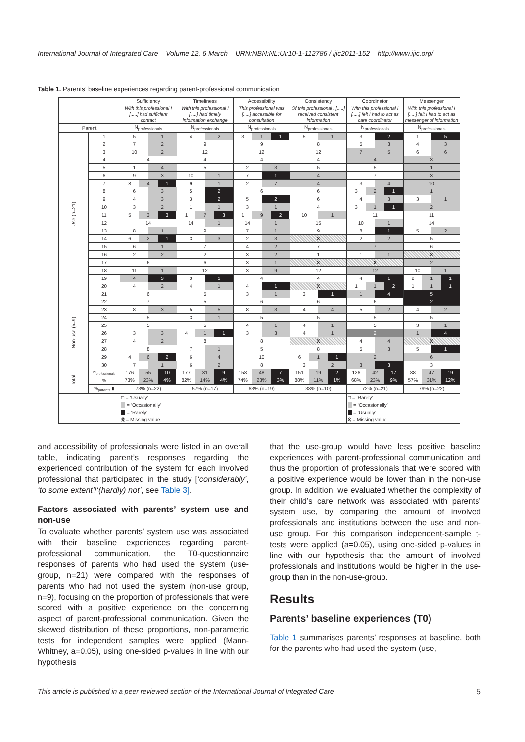International Journal of Integrated Care – Volume 12, 6 March – URN:NBN:NL:UI:10-1-112786 / ijic2011-152 – http://www.ijic.org/
Table 1. Parents’ baseline experiences regarding parent-professional communication
| | | Sufficiency | Timeliness | Accessibility | Consistency | Coordinator | Messenger |
| --- | --- | --- | --- | --- | --- | --- | --- |
| | | With this professional I [.....] had sufficient contact | With this professional I [.....] had timely information exchange | This professional was [.....] accessible for consultation | Of this professional I [.....] received consistent information | With this professional I [.....] felt I had to act as care coordinator | With this professional I [.....] felt I had to act as messenger of information |
| Parent | | N<sub>professionals</sub> | N<sub>professionals</sub> | N<sub>professionals</sub> | N<sub>professionals</sub> | N<sub>professionals</sub> | N<sub>professionals</sub> |
| Use (n=21) | 1 | 5 1 | 4 2 | 3 1 1 | 5 1 | 3 2 | 1 5 |
| | 2 | 7 2 | 9 | 9 | 8 | 5 3 | 4 3 |
| | 3 | 10 2 | 12 | 12 | 12 | 7 5 | 6 6 |
| | 4 | 4 | 4 | 4 | 4 | 4 | 3 |
| | 5 | 1 4 | 5 | 2 3 | 5 | 5 | 1 |
| | 6 | 9 3 | 10 1 | 7 1 | 4 | 7 | 3 |
| | 7 | 8 4 1 | 9 1 | 2 7 | 4 | 3 4 | 10 |
| | 8 | 6 3 | 5 2 | 6 | 6 | 3 2 1 | 1 |
| | 9 | 4 3 | 3 2 | 5 2 | 6 | 4 3 | 3 1 |
| | 10 | 3 2 | 1 1 | 3 1 | 4 | 3 1 1 | 2 |
| | 11 | 5 3 3 | 1 7 3 | 1 9 2 | 10 1 | 11 | 11 |
| | 12 | 14 | 14 1 | 14 1 | 15 | 10 1 | 14 |
| | 13 | 8 1 | 9 | 7 1 | 9 | 8 1 | 5 2 |
| | 14 | 6 2 1 | 3 3 | 2 3 | X | 2 2 | 5 |
| | 15 | 6 1 | 7 | 4 2 | 7 | 7 | 6 |
| | 16 | 2 2 | 2 | 3 2 | 1 | 1 1 | X |
| | 17 | 6 | 6 | 3 1 | X | X | 2 |
| | 18 | 11 1 | 12 | 3 9 | 12 | 12 | 10 1 |
| | 19 | 4 3 | 3 1 | 4 | 4 | 4 1 | 2 1 1 |
| | 20 | 4 2 | 4 1 | 4 1 | X | 1 1 2 | 1 1 1 |
| | 21 | 6 | 5 | 3 1 | 3 1 | 1 4 | 5 |
| Non-use (n=9) | 22 | 7 | 5 | 6 | 6 | 6 | 2 |
| | 23 | 8 3 | 5 5 | 8 3 | 4 4 | 5 2 | 4 2 |
| | 24 | 5 | 3 1 | 5 | 5 | 5 | 5 |
| | 25 | 5 | 5 | 4 1 | 4 1 | 5 | 3 1 |
| | 26 | 3 3 | 4 1 1 | 3 3 | 4 1 | 2 | 1 4 |
| | 27 | 4 2 | 8 | 8 | X | 4 4 | X |
| | 28 | 8 | 7 1 | 5 | 8 | 5 3 | 5 1 |
| | 29 | 4 6 2 | 6 4 | 10 | 6 1 1 | 2 | 6 |
| | 30 | 7 1 | 6 2 | 8 | 3 2 | 3 3 | 3 |
| Total | N<sub>professionals</sub> % | 176 73% 55 23% 10 4% | 177 82% 31 14% 9 4% | 158 74% 48 23% 7 3% | 151 88% 19 11% 2 1% | 126 68% 42 23% 17 9% | 88 57% 47 31% 19 12% |
| | %<sub>parents</sub> ▮ | 73% (n=22) | 57% (n=17) | 63% (n=19) | 38% (n=10) | 72% (n=21) | 79% (n=22) |
| | | □ = ‘Usually’ = ‘Occasionally’ = ‘Rarely’ X = Missing value | | | | □ = ‘Rarely’ = ‘Occasionally’ = ‘Usually’ X = Missing value | |
and accessibility of professionals were listed in an overall table, indicating parent’s responses regarding the experienced contribution of the system for each involved professional that participated in the study [‘considerably’, ‘to some extent’/‘(hardly) not’, see Table 3].
Factors associated with parents’ system use and non-use
To evaluate whether parents’ system use was associated with their baseline experiences regarding parent-professional communication, the T0-questionnaire responses of parents who had used the system (use-group, n=21) were compared with the responses of parents who had not used the system (non-use group, n=9), focusing on the proportion of professionals that were scored with a positive experience on the concerning aspect of parent-professional communication. Given the skewed distribution of these proportions, non-parametric tests for independent samples were applied (Mann-Whitney, a=0.05), using one-sided p-values in line with our hypothesis
that the use-group would have less positive baseline experiences with parent-professional communication and thus the proportion of professionals that were scored with a positive experience would be lower than in the non-use group. In addition, we evaluated whether the complexity of their child’s care network was associated with parents’ system use, by comparing the amount of involved professionals and institutions between the use and non-use group. For this comparison independent-sample t-tests were applied (a=0.05), using one-sided p-values in line with our hypothesis that the amount of involved professionals and institutions would be higher in the use-group than in the non-use-group.
Results
Parents’ baseline experiences (T0)
Table 1 summarises parents’ responses at baseline, both for the parents who had used the system (use,
This article is published in a peer reviewed section of the International Journal of Integrated Care 5